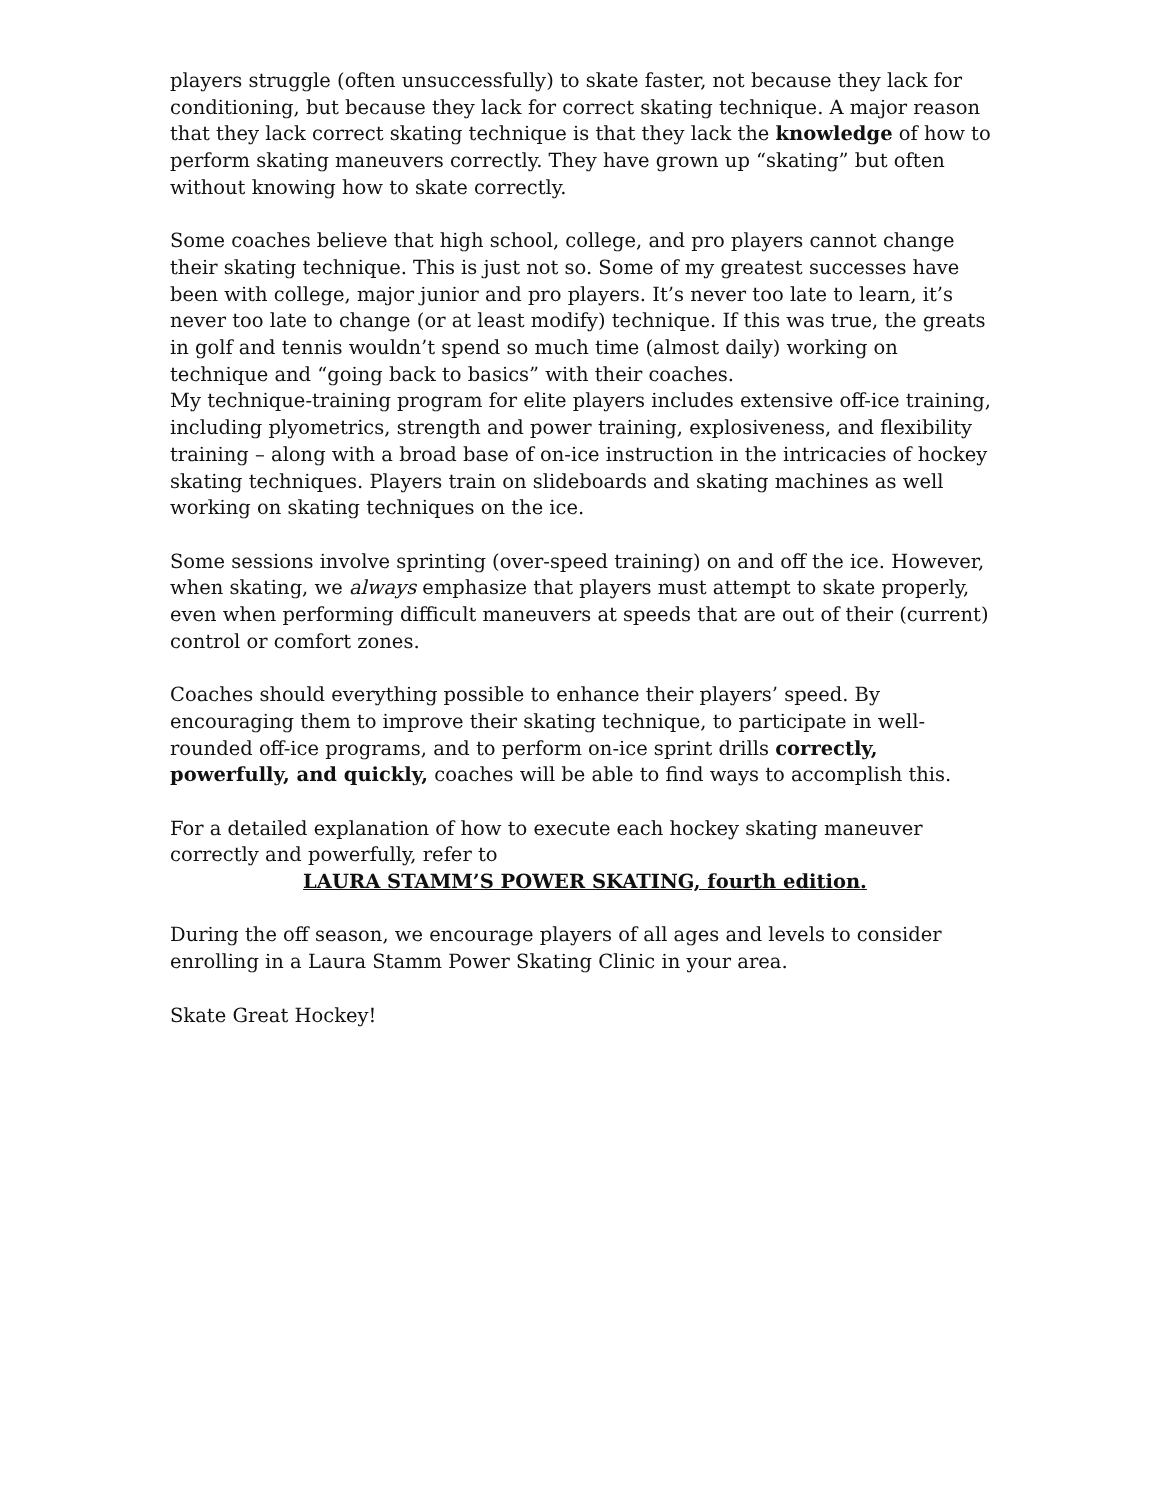players struggle (often unsuccessfully) to skate faster, not because they lack for conditioning, but because they lack for correct skating technique. A major reason that they lack correct skating technique is that they lack the knowledge of how to perform skating maneuvers correctly. They have grown up “skating” but often without knowing how to skate correctly.
Some coaches believe that high school, college, and pro players cannot change their skating technique. This is just not so. Some of my greatest successes have been with college, major junior and pro players. It’s never too late to learn, it’s never too late to change (or at least modify) technique. If this was true, the greats in golf and tennis wouldn’t spend so much time (almost daily) working on technique and “going back to basics” with their coaches.
My technique-training program for elite players includes extensive off-ice training, including plyometrics, strength and power training, explosiveness, and flexibility training – along with a broad base of on-ice instruction in the intricacies of hockey skating techniques. Players train on slideboards and skating machines as well working on skating techniques on the ice.
Some sessions involve sprinting (over-speed training) on and off the ice. However, when skating, we always emphasize that players must attempt to skate properly, even when performing difficult maneuvers at speeds that are out of their (current) control or comfort zones.
Coaches should everything possible to enhance their players’ speed. By encouraging them to improve their skating technique, to participate in well-rounded off-ice programs, and to perform on-ice sprint drills correctly, powerfully, and quickly, coaches will be able to find ways to accomplish this.
For a detailed explanation of how to execute each hockey skating maneuver correctly and powerfully, refer to
LAURA STAMM’S POWER SKATING, fourth edition.
During the off season, we encourage players of all ages and levels to consider enrolling in a Laura Stamm Power Skating Clinic in your area.
Skate Great Hockey!